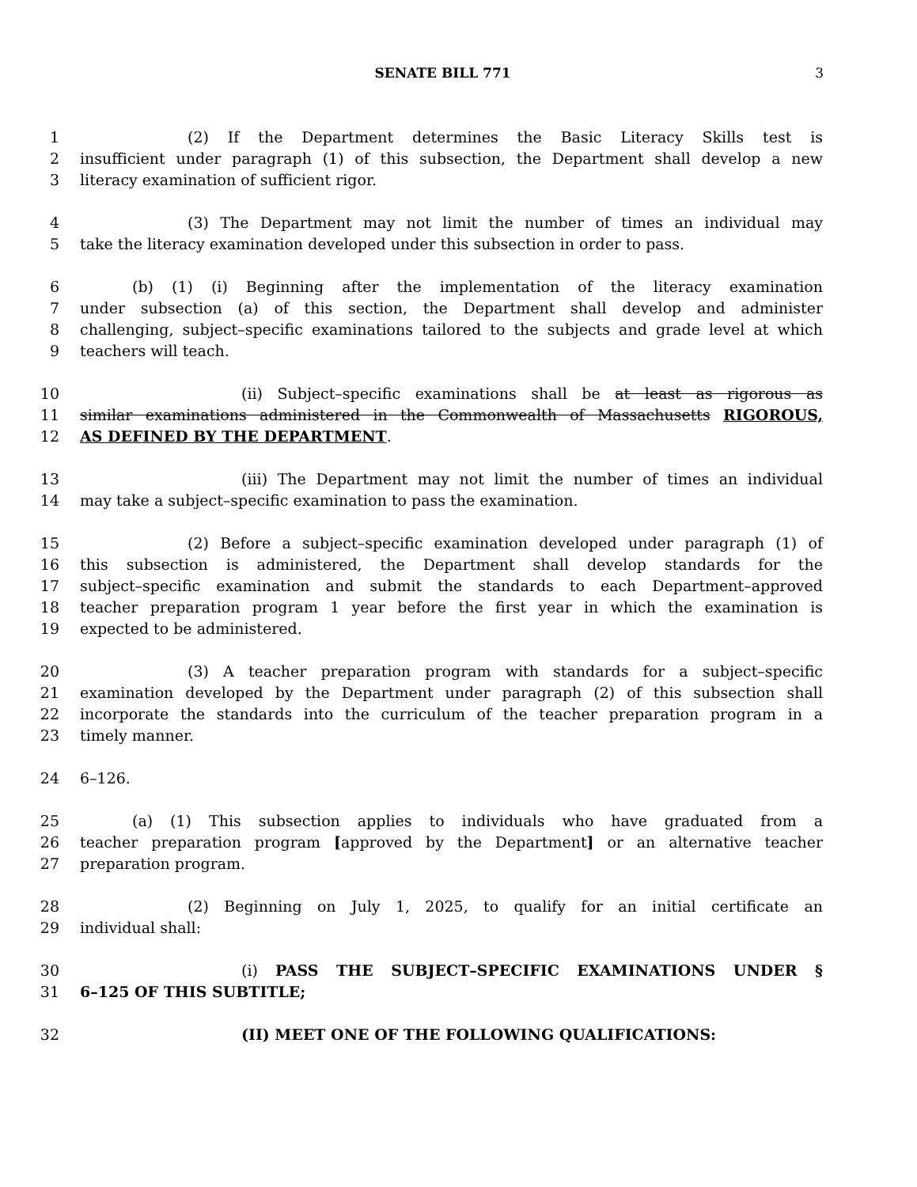SENATE BILL 771
3
1 (2) If the Department determines the Basic Literacy Skills test is
2 insufficient under paragraph (1) of this subsection, the Department shall develop a new
3 literacy examination of sufficient rigor.
4 (3) The Department may not limit the number of times an individual may
5 take the literacy examination developed under this subsection in order to pass.
6 (b) (1) (i) Beginning after the implementation of the literacy examination
7 under subsection (a) of this section, the Department shall develop and administer
8 challenging, subject–specific examinations tailored to the subjects and grade level at which
9 teachers will teach.
10 (ii) Subject–specific examinations shall be at least as rigorous as
11 similar examinations administered in the Commonwealth of Massachusetts RIGOROUS,
12 AS DEFINED BY THE DEPARTMENT.
13 (iii) The Department may not limit the number of times an individual
14 may take a subject–specific examination to pass the examination.
15 (2) Before a subject–specific examination developed under paragraph (1) of
16 this subsection is administered, the Department shall develop standards for the
17 subject–specific examination and submit the standards to each Department–approved
18 teacher preparation program 1 year before the first year in which the examination is
19 expected to be administered.
20 (3) A teacher preparation program with standards for a subject–specific
21 examination developed by the Department under paragraph (2) of this subsection shall
22 incorporate the standards into the curriculum of the teacher preparation program in a
23 timely manner.
24 6–126.
25 (a) (1) This subsection applies to individuals who have graduated from a
26 teacher preparation program [approved by the Department] or an alternative teacher
27 preparation program.
28 (2) Beginning on July 1, 2025, to qualify for an initial certificate an
29 individual shall:
30 (i) PASS THE SUBJECT–SPECIFIC EXAMINATIONS UNDER §
31 6–125 OF THIS SUBTITLE;
32 (II) MEET ONE OF THE FOLLOWING QUALIFICATIONS: